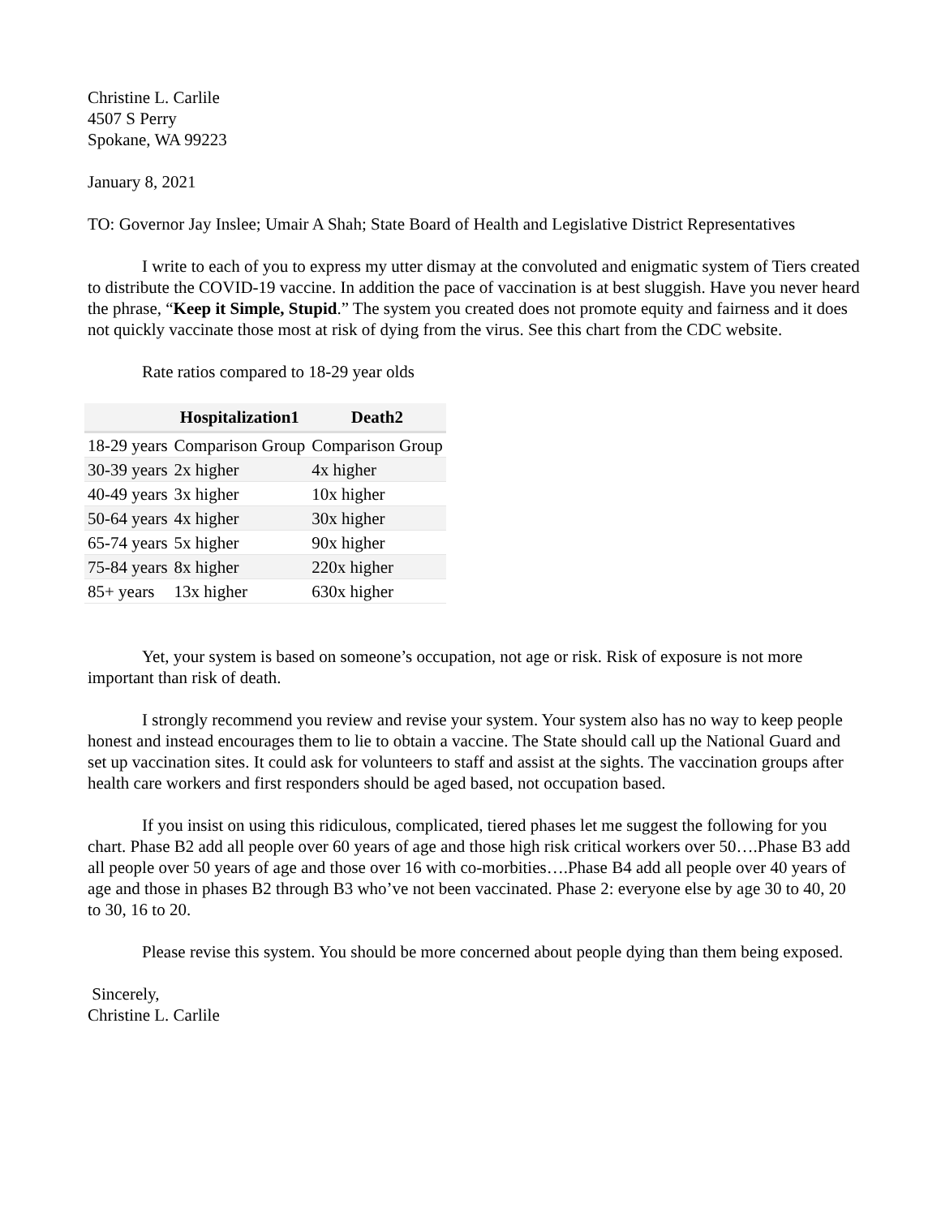Christine L. Carlile
4507 S Perry
Spokane, WA 99223
January 8, 2021
TO: Governor Jay Inslee; Umair A Shah; State Board of Health and Legislative District Representatives
I write to each of you to express my utter dismay at the convoluted and enigmatic system of Tiers created to distribute the COVID-19 vaccine. In addition the pace of vaccination is at best sluggish. Have you never heard the phrase, “Keep it Simple, Stupid.” The system you created does not promote equity and fairness and it does not quickly vaccinate those most at risk of dying from the virus. See this chart from the CDC website.
Rate ratios compared to 18-29 year olds
| | Hospitalization1 | Death2 |
| --- | --- | --- |
| 18-29 years | Comparison Group | Comparison Group |
| 30-39 years | 2x higher | 4x higher |
| 40-49 years | 3x higher | 10x higher |
| 50-64 years | 4x higher | 30x higher |
| 65-74 years | 5x higher | 90x higher |
| 75-84 years | 8x higher | 220x higher |
| 85+ years | 13x higher | 630x higher |
Yet, your system is based on someone’s occupation, not age or risk. Risk of exposure is not more important than risk of death.
I strongly recommend you review and revise your system. Your system also has no way to keep people honest and instead encourages them to lie to obtain a vaccine. The State should call up the National Guard and set up vaccination sites. It could ask for volunteers to staff and assist at the sights. The vaccination groups after health care workers and first responders should be aged based, not occupation based.
If you insist on using this ridiculous, complicated, tiered phases let me suggest the following for you chart. Phase B2 add all people over 60 years of age and those high risk critical workers over 50….Phase B3 add all people over 50 years of age and those over 16 with co-morbities….Phase B4 add all people over 40 years of age and those in phases B2 through B3 who’ve not been vaccinated. Phase 2: everyone else by age 30 to 40, 20 to 30, 16 to 20.
Please revise this system. You should be more concerned about people dying than them being exposed.
Sincerely,
Christine L. Carlile